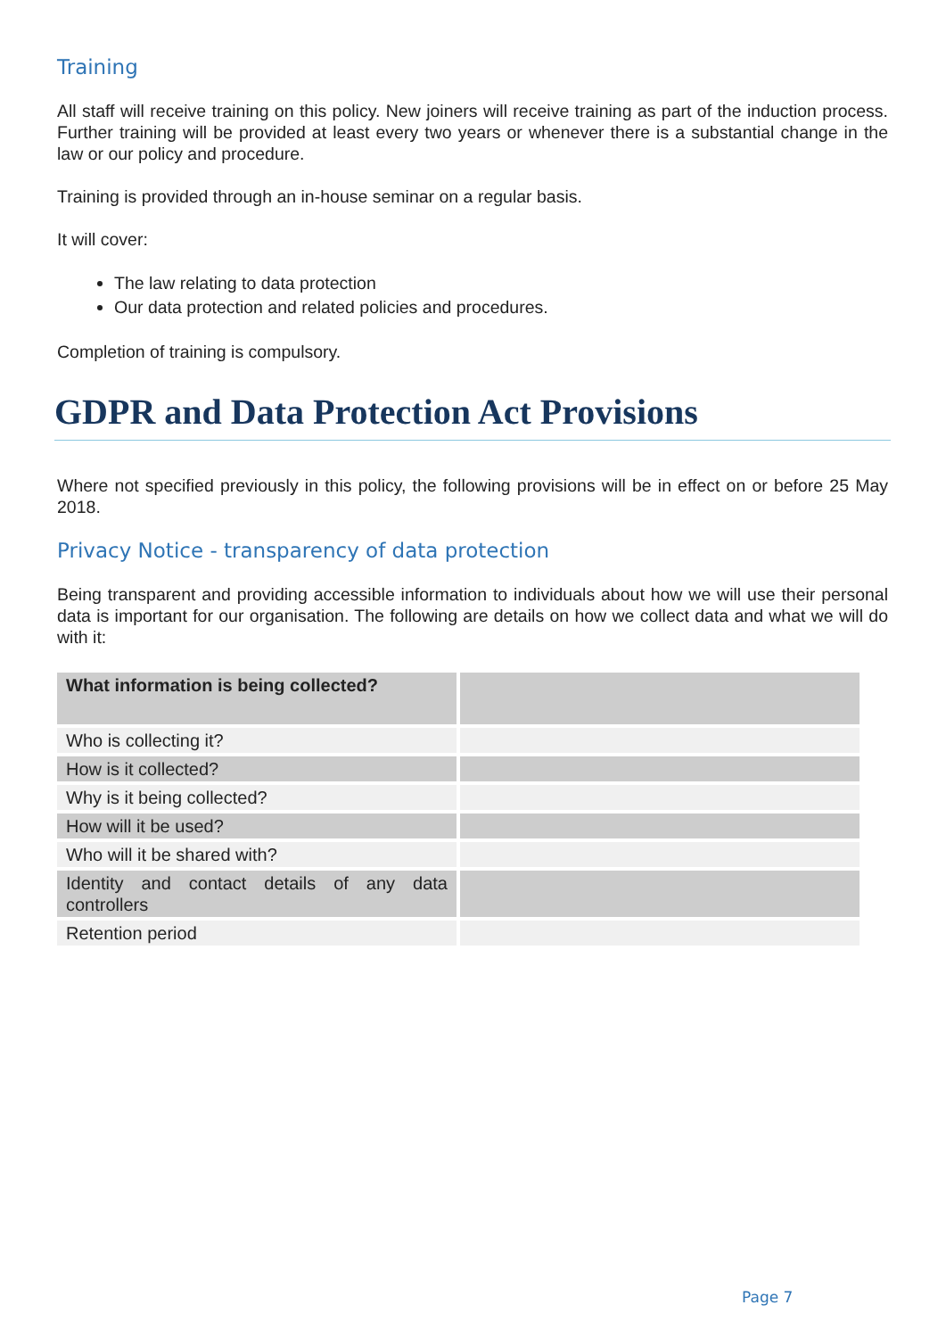Training
All staff will receive training on this policy. New joiners will receive training as part of the induction process. Further training will be provided at least every two years or whenever there is a substantial change in the law or our policy and procedure.
Training is provided through an in-house seminar on a regular basis.
It will cover:
The law relating to data protection
Our data protection and related policies and procedures.
Completion of training is compulsory.
GDPR and Data Protection Act Provisions
Where not specified previously in this policy, the following provisions will be in effect on or before 25 May 2018.
Privacy Notice - transparency of data protection
Being transparent and providing accessible information to individuals about how we will use their personal data is important for our organisation. The following are details on how we collect data and what we will do with it:
| What information is being collected? | |
| Who is collecting it? | |
| How is it collected? | |
| Why is it being collected? | |
| How will it be used? | |
| Who will it be shared with? | |
| Identity and contact details of any data controllers | |
| Retention period | |
Page 7